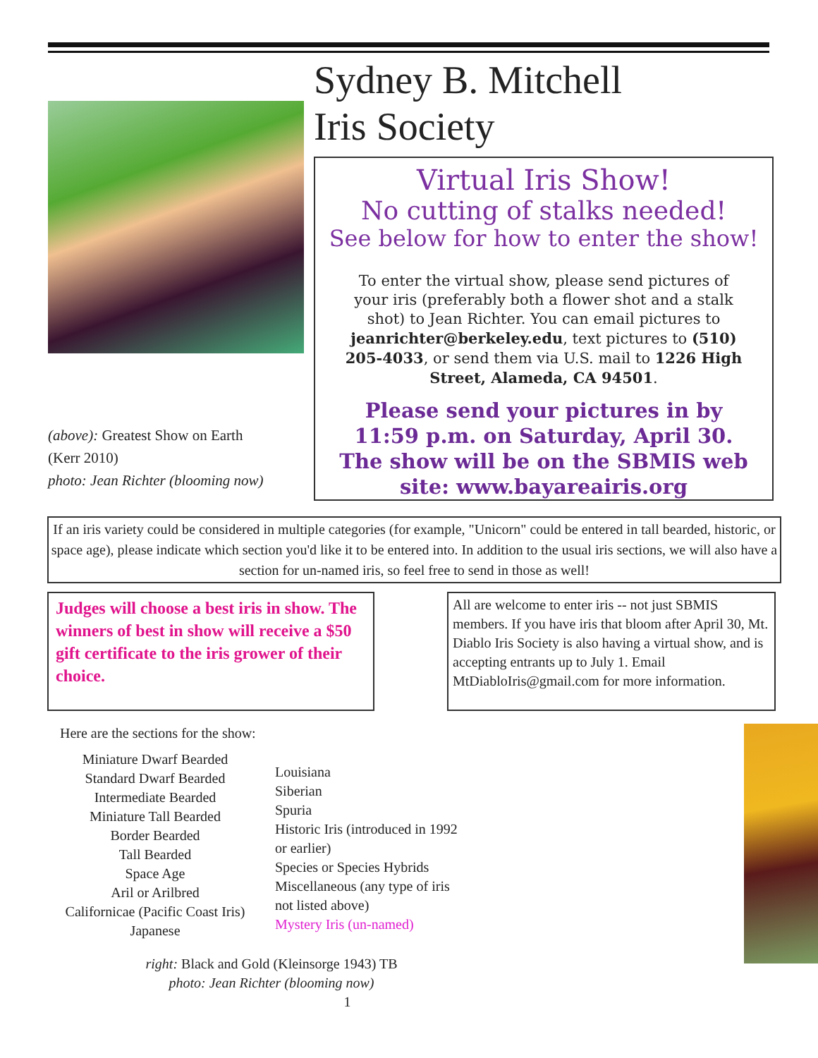(above): Greatest Show on Earth
(Kerr 2010)
photo: Jean Richter (blooming now)
Sydney B. Mitchell
Iris Society
Virtual Iris Show!
No cutting of stalks needed!
See below for how to enter the show!
To enter the virtual show, please send pictures of your iris (preferably both a flower shot and a stalk shot) to Jean Richter. You can email pictures to jeanrichter@berkeley.edu, text pictures to (510) 205-4033, or send them via U.S. mail to 1226 High Street, Alameda, CA 94501.
Please send your pictures in by
11:59 p.m. on Saturday, April 30.
The show will be on the SBMIS web
site: www.bayareairis.org
If an iris variety could be considered in multiple categories (for example, "Unicorn" could be entered in tall bearded, historic, or space age), please indicate which section you'd like it to be entered into. In addition to the usual iris sections, we will also have a section for un-named iris, so feel free to send in those as well!
Judges will choose a best iris in show. The winners of best in show will receive a $50 gift certificate to the iris grower of their choice.
All are welcome to enter iris -- not just SBMIS members. If you have iris that bloom after April 30, Mt. Diablo Iris Society is also having a virtual show, and is accepting entrants up to July 1. Email MtDiabloIris@gmail.com for more information.
Here are the sections for the show:
Miniature Dwarf Bearded
Standard Dwarf Bearded
Intermediate Bearded
Miniature Tall Bearded
Border Bearded
Tall Bearded
Space Age
Aril or Arilbred
Californicae (Pacific Coast Iris)
Japanese
Louisiana
Siberian
Spuria
Historic Iris (introduced in 1992 or earlier)
Species or Species Hybrids
Miscellaneous (any type of iris not listed above)
Mystery Iris (un-named)
right: Black and Gold (Kleinsorge 1943) TB
photo: Jean Richter (blooming now)
1